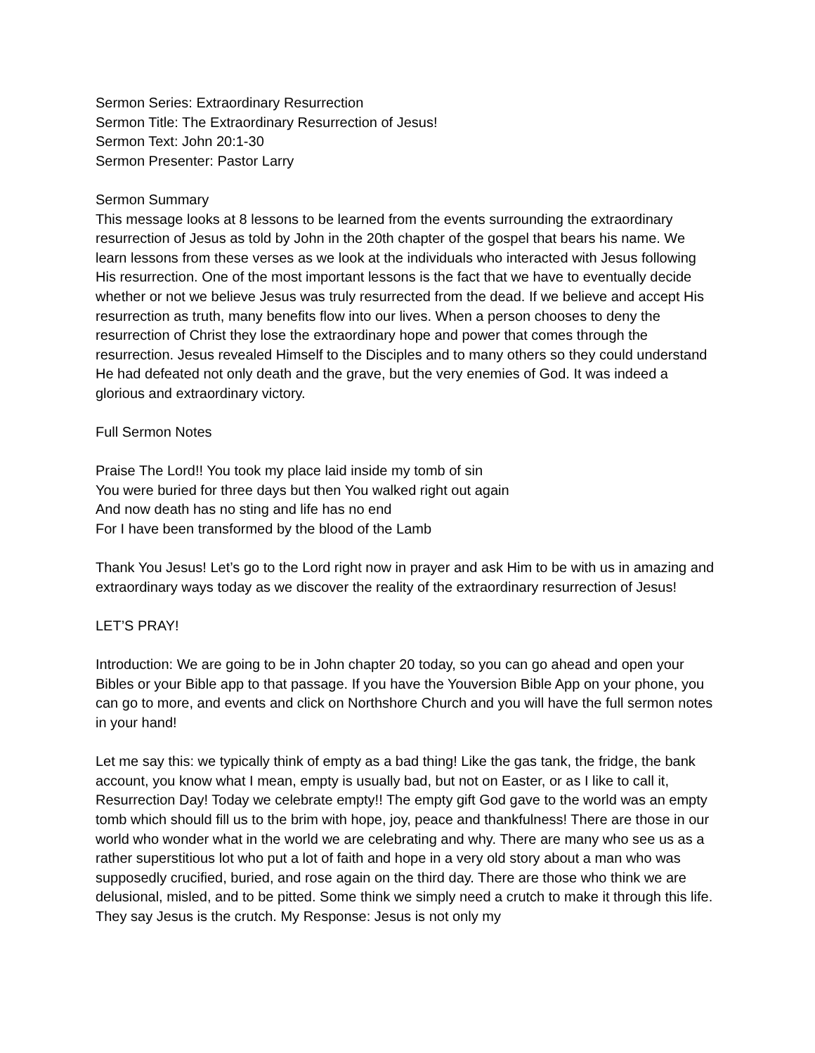Sermon Series: Extraordinary Resurrection
Sermon Title: The Extraordinary Resurrection of Jesus!
Sermon Text: John 20:1-30
Sermon Presenter: Pastor Larry
Sermon Summary
This message looks at 8 lessons to be learned from the events surrounding the extraordinary resurrection of Jesus as told by John in the 20th chapter of the gospel that bears his name. We learn lessons from these verses as we look at the individuals who interacted with Jesus following His resurrection. One of the most important lessons is the fact that we have to eventually decide whether or not we believe Jesus was truly resurrected from the dead. If we believe and accept His resurrection as truth, many benefits flow into our lives. When a person chooses to deny the resurrection of Christ they lose the extraordinary hope and power that comes through the resurrection. Jesus revealed Himself to the Disciples and to many others so they could understand He had defeated not only death and the grave, but the very enemies of God. It was indeed a glorious and extraordinary victory.
Full Sermon Notes
Praise The Lord!! You took my place laid inside my tomb of sin
You were buried for three days but then You walked right out again
And now death has no sting and life has no end
For I have been transformed by the blood of the Lamb
Thank You Jesus! Let’s go to the Lord right now in prayer and ask Him to be with us in amazing and extraordinary ways today as we discover the reality of the extraordinary resurrection of Jesus!
LET’S PRAY!
Introduction: We are going to be in John chapter 20 today, so you can go ahead and open your Bibles or your Bible app to that passage. If you have the Youversion Bible App on your phone, you can go to more, and events and click on Northshore Church and you will have the full sermon notes in your hand!
Let me say this: we typically think of empty as a bad thing! Like the gas tank, the fridge, the bank account, you know what I mean, empty is usually bad, but not on Easter, or as I like to call it, Resurrection Day! Today we celebrate empty!! The empty gift God gave to the world was an empty tomb which should fill us to the brim with hope, joy, peace and thankfulness! There are those in our world who wonder what in the world we are celebrating and why. There are many who see us as a rather superstitious lot who put a lot of faith and hope in a very old story about a man who was supposedly crucified, buried, and rose again on the third day. There are those who think we are delusional, misled, and to be pitted. Some think we simply need a crutch to make it through this life. They say Jesus is the crutch. My Response: Jesus is not only my